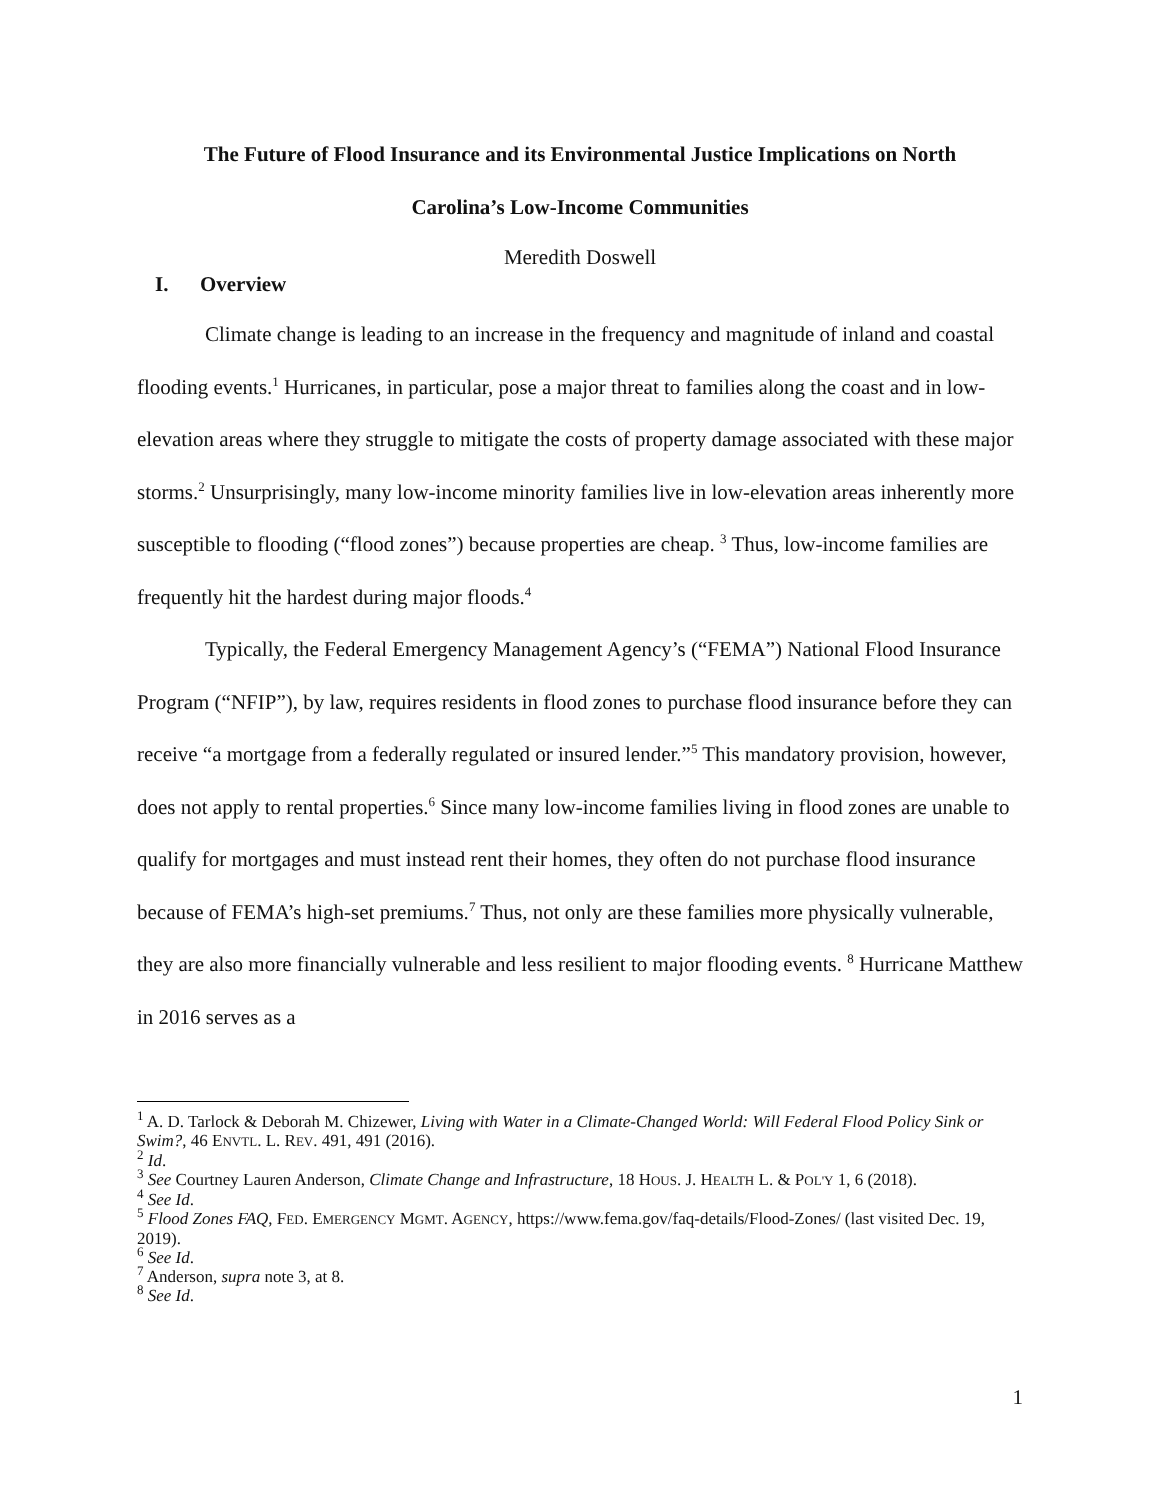The Future of Flood Insurance and its Environmental Justice Implications on North
Carolina’s Low-Income Communities
Meredith Doswell
I. Overview
Climate change is leading to an increase in the frequency and magnitude of inland and coastal flooding events.<sup>1</sup> Hurricanes, in particular, pose a major threat to families along the coast and in low-elevation areas where they struggle to mitigate the costs of property damage associated with these major storms.<sup>2</sup> Unsurprisingly, many low-income minority families live in low-elevation areas inherently more susceptible to flooding (“flood zones”) because properties are cheap. <sup>3</sup> Thus, low-income families are frequently hit the hardest during major floods.<sup>4</sup>
Typically, the Federal Emergency Management Agency’s (“FEMA”) National Flood Insurance Program (“NFIP”), by law, requires residents in flood zones to purchase flood insurance before they can receive “a mortgage from a federally regulated or insured lender.”<sup>5</sup> This mandatory provision, however, does not apply to rental properties.<sup>6</sup> Since many low-income families living in flood zones are unable to qualify for mortgages and must instead rent their homes, they often do not purchase flood insurance because of FEMA’s high-set premiums.<sup>7</sup> Thus, not only are these families more physically vulnerable, they are also more financially vulnerable and less resilient to major flooding events. <sup>8</sup> Hurricane Matthew in 2016 serves as a
<sup>1</sup> A. D. Tarlock & Deborah M. Chizewer, Living with Water in a Climate-Changed World: Will Federal Flood Policy Sink or Swim?, 46 ENVTL. L. REV. 491, 491 (2016).
<sup>2</sup> Id.
<sup>3</sup> See Courtney Lauren Anderson, Climate Change and Infrastructure, 18 HOUS. J. HEALTH L. & POL'Y 1, 6 (2018).
<sup>4</sup> See Id.
<sup>5</sup> Flood Zones FAQ, FED. EMERGENCY MGMT. AGENCY, https://www.fema.gov/faq-details/Flood-Zones/ (last visited Dec. 19, 2019).
<sup>6</sup> See Id.
<sup>7</sup> Anderson, supra note 3, at 8.
<sup>8</sup> See Id.
1